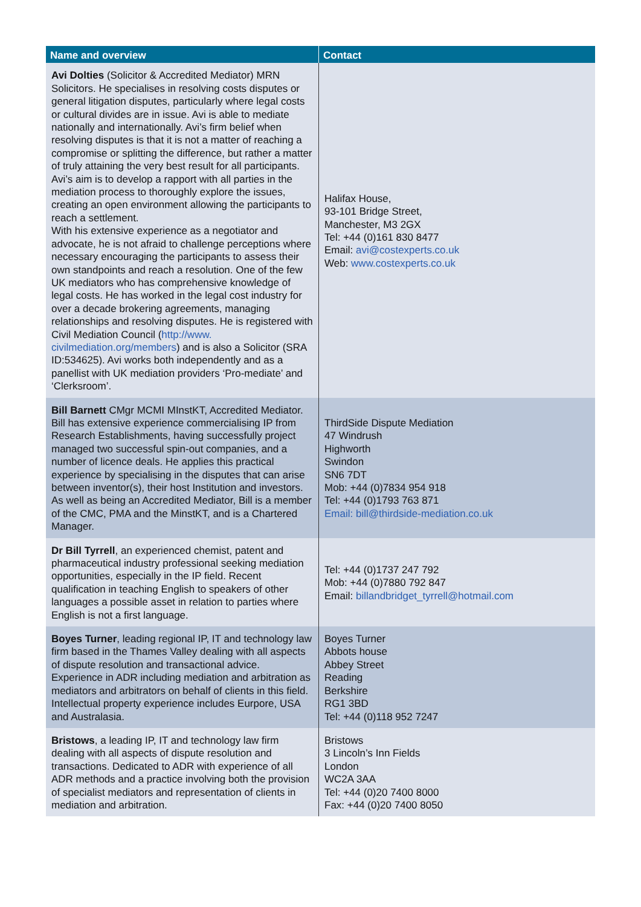| Name and overview | Contact |
| --- | --- |
| Avi Dolties (Solicitor & Accredited Mediator) MRN Solicitors. He specialises in resolving costs disputes or general litigation disputes, particularly where legal costs or cultural divides are in issue. Avi is able to mediate nationally and internationally. Avi’s firm belief when resolving disputes is that it is not a matter of reaching a compromise or splitting the difference, but rather a matter of truly attaining the very best result for all participants. Avi’s aim is to develop a rapport with all parties in the mediation process to thoroughly explore the issues, creating an open environment allowing the participants to reach a settlement. With his extensive experience as a negotiator and advocate, he is not afraid to challenge perceptions where necessary encouraging the participants to assess their own standpoints and reach a resolution. One of the few UK mediators who has comprehensive knowledge of legal costs. He has worked in the legal cost industry for over a decade brokering agreements, managing relationships and resolving disputes. He is registered with Civil Mediation Council ( http://www. civilmediation.org/members ) and is also a Solicitor (SRA ID:534625). Avi works both independently and as a panellist with UK mediation providers ‘Pro-mediate’ and ‘Clerksroom’. | Halifax House, 93-101 Bridge Street, Manchester, M3 2GX Tel: +44 (0)161 830 8477 Email: avi@costexperts.co.uk Web: www.costexperts.co.uk |
| Bill Barnett CMgr MCMI MInstKT, Accredited Mediator. Bill has extensive experience commercialising IP from Research Establishments, having successfully project managed two successful spin-out companies, and a number of licence deals. He applies this practical experience by specialising in the disputes that can arise between inventor(s), their host Institution and investors. As well as being an Accredited Mediator, Bill is a member of the CMC, PMA and the MinstKT, and is a Chartered Manager. | ThirdSide Dispute Mediation 47 Windrush Highworth Swindon SN6 7DT Mob: +44 (0)7834 954 918 Tel: +44 (0)1793 763 871 Email: bill@thirdside-mediation.co.uk |
| Dr Bill Tyrrell , an experienced chemist, patent and pharmaceutical industry professional seeking mediation opportunities, especially in the IP field. Recent qualification in teaching English to speakers of other languages a possible asset in relation to parties where English is not a first language. | Tel: +44 (0)1737 247 792 Mob: +44 (0)7880 792 847 Email: billandbridget_tyrrell@hotmail.com |
| Boyes Turner , leading regional IP, IT and technology law firm based in the Thames Valley dealing with all aspects of dispute resolution and transactional advice. Experience in ADR including mediation and arbitration as mediators and arbitrators on behalf of clients in this field. Intellectual property experience includes Eurpore, USA and Australasia. | Boyes Turner Abbots house Abbey Street Reading Berkshire RG1 3BD Tel: +44 (0)118 952 7247 |
| Bristows , a leading IP, IT and technology law firm dealing with all aspects of dispute resolution and transactions. Dedicated to ADR with experience of all ADR methods and a practice involving both the provision of specialist mediators and representation of clients in mediation and arbitration. | Bristows 3 Lincoln’s Inn Fields London WC2A 3AA Tel: +44 (0)20 7400 8000 Fax: +44 (0)20 7400 8050 |